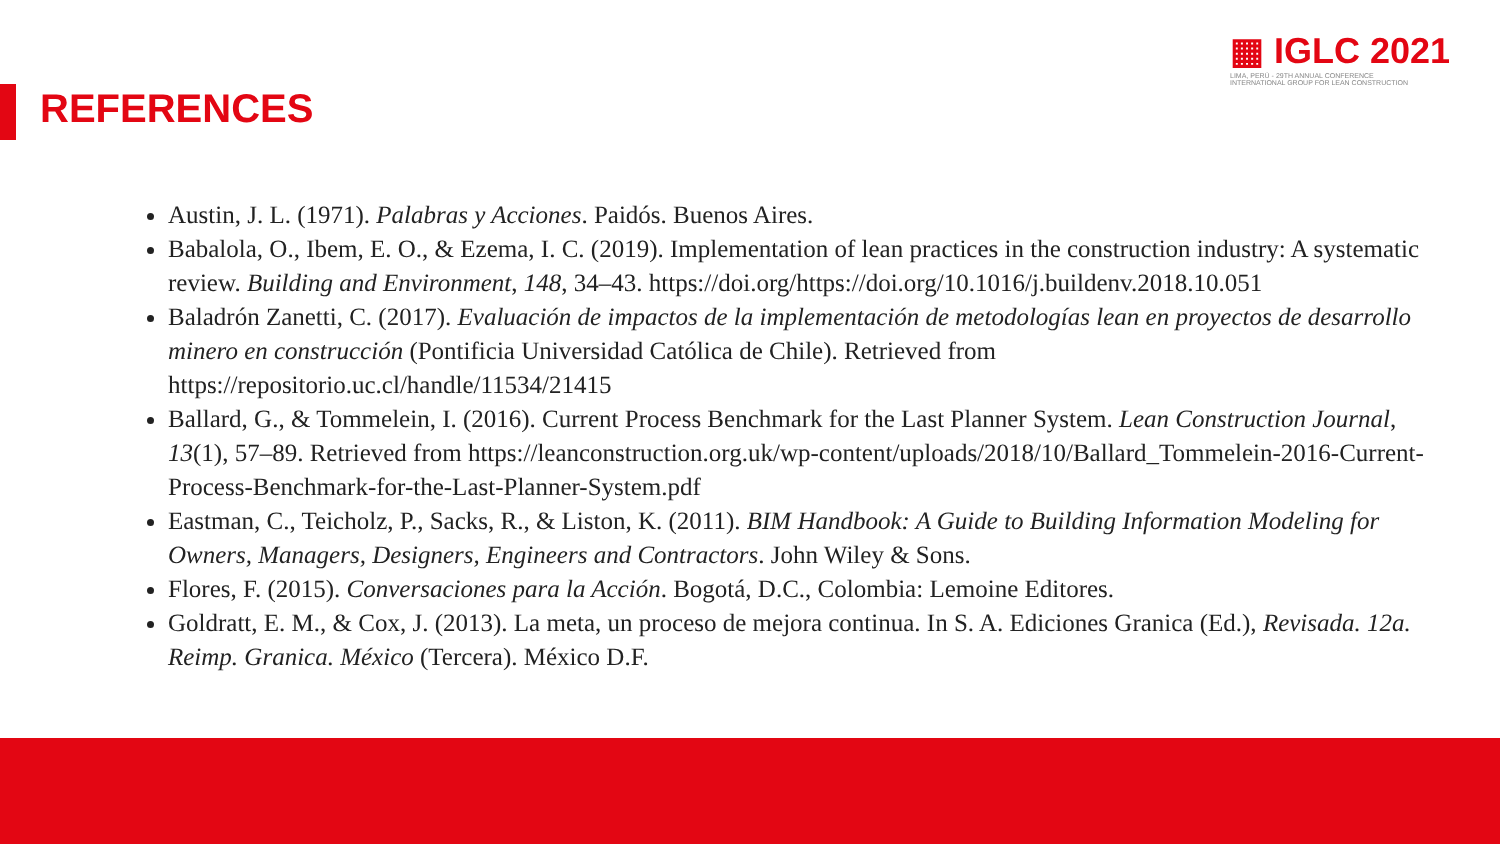▦ IGLC 2021
LIMA, PERÚ - 29TH ANNUAL CONFERENCE
INTERNATIONAL GROUP FOR LEAN CONSTRUCTION
REFERENCES
Austin, J. L. (1971). Palabras y Acciones. Paidós. Buenos Aires.
Babalola, O., Ibem, E. O., & Ezema, I. C. (2019). Implementation of lean practices in the construction industry: A systematic review. Building and Environment, 148, 34–43. https://doi.org/https://doi.org/10.1016/j.buildenv.2018.10.051
Baladrón Zanetti, C. (2017). Evaluación de impactos de la implementación de metodologías lean en proyectos de desarrollo minero en construcción (Pontificia Universidad Católica de Chile). Retrieved from https://repositorio.uc.cl/handle/11534/21415
Ballard, G., & Tommelein, I. (2016). Current Process Benchmark for the Last Planner System. Lean Construction Journal, 13(1), 57–89. Retrieved from https://leanconstruction.org.uk/wp-content/uploads/2018/10/Ballard_Tommelein-2016-Current-Process-Benchmark-for-the-Last-Planner-System.pdf
Eastman, C., Teicholz, P., Sacks, R., & Liston, K. (2011). BIM Handbook: A Guide to Building Information Modeling for Owners, Managers, Designers, Engineers and Contractors. John Wiley & Sons.
Flores, F. (2015). Conversaciones para la Acción. Bogotá, D.C., Colombia: Lemoine Editores.
Goldratt, E. M., & Cox, J. (2013). La meta, un proceso de mejora continua. In S. A. Ediciones Granica (Ed.), Revisada. 12a. Reimp. Granica. México (Tercera). México D.F.